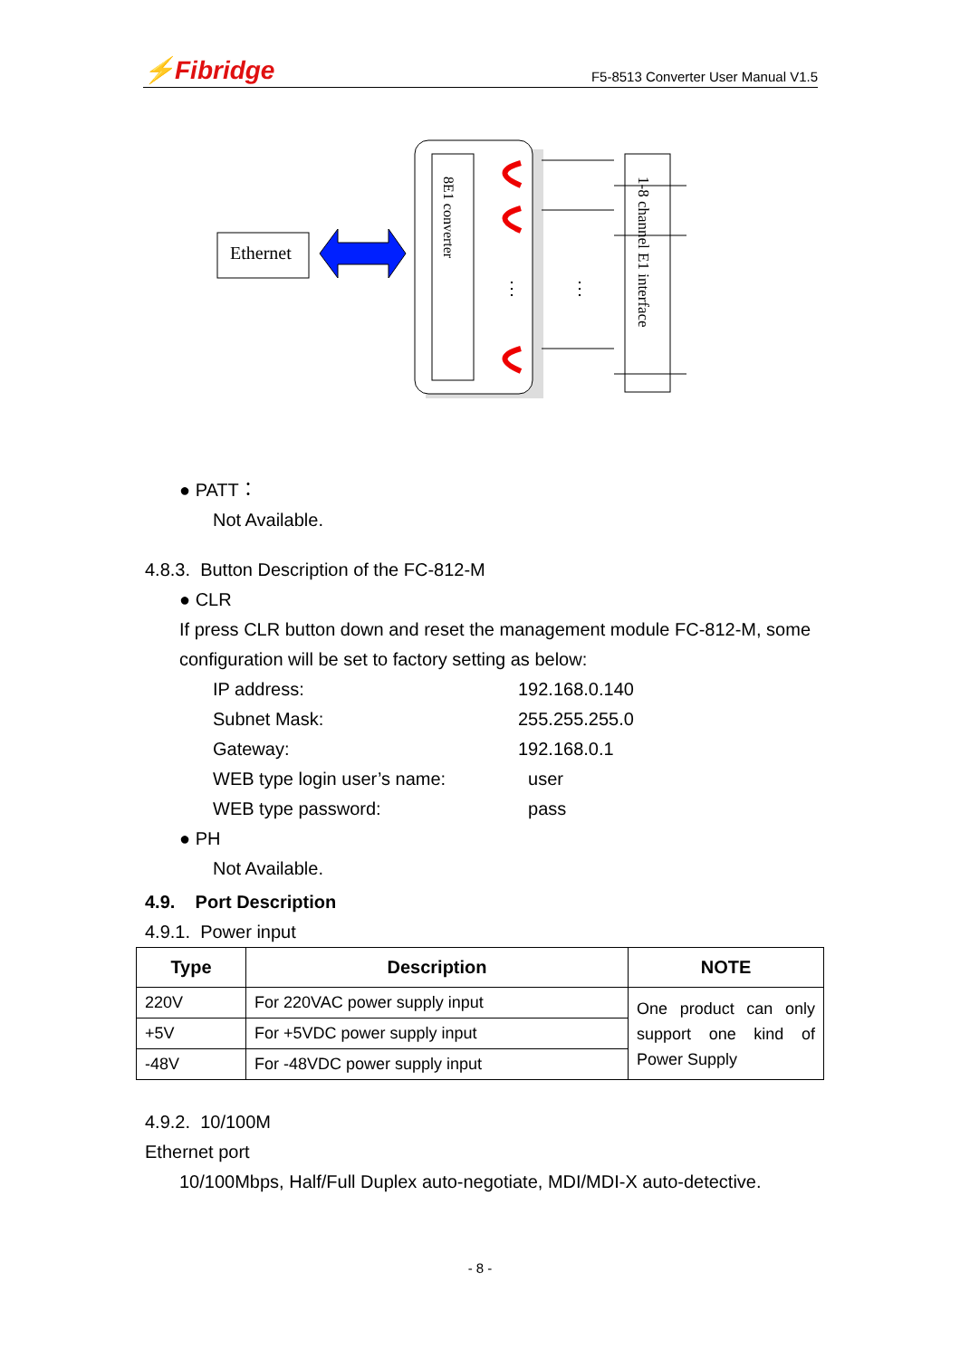⚡Fibridge F5-8513 Converter User Manual V1.5
Ethernet
8E1 converter
⋮
⋮
1-8 channel E1 interface
● PATT：
Not Available.
4.8.3. Button Description of the FC-812-M
● CLR
If press CLR button down and reset the management module FC-812-M, some configuration will be set to factory setting as below:
| IP address: | 192.168.0.140 |
| Subnet Mask: | 255.255.255.0 |
| Gateway: | 192.168.0.1 |
| WEB type login user’s name: | user |
| WEB type password: | pass |
● PH
Not Available.
4.9. Port Description
4.9.1. Power input
| Type | Description | NOTE |
| --- | --- | --- |
| 220V | For 220VAC power supply input | One product can only support one kind of Power Supply |
| +5V | For +5VDC power supply input | |
| -48V | For -48VDC power supply input | |
4.9.2. 10/100M
Ethernet port
10/100Mbps, Half/Full Duplex auto-negotiate, MDI/MDI-X auto-detective.
- 8 -